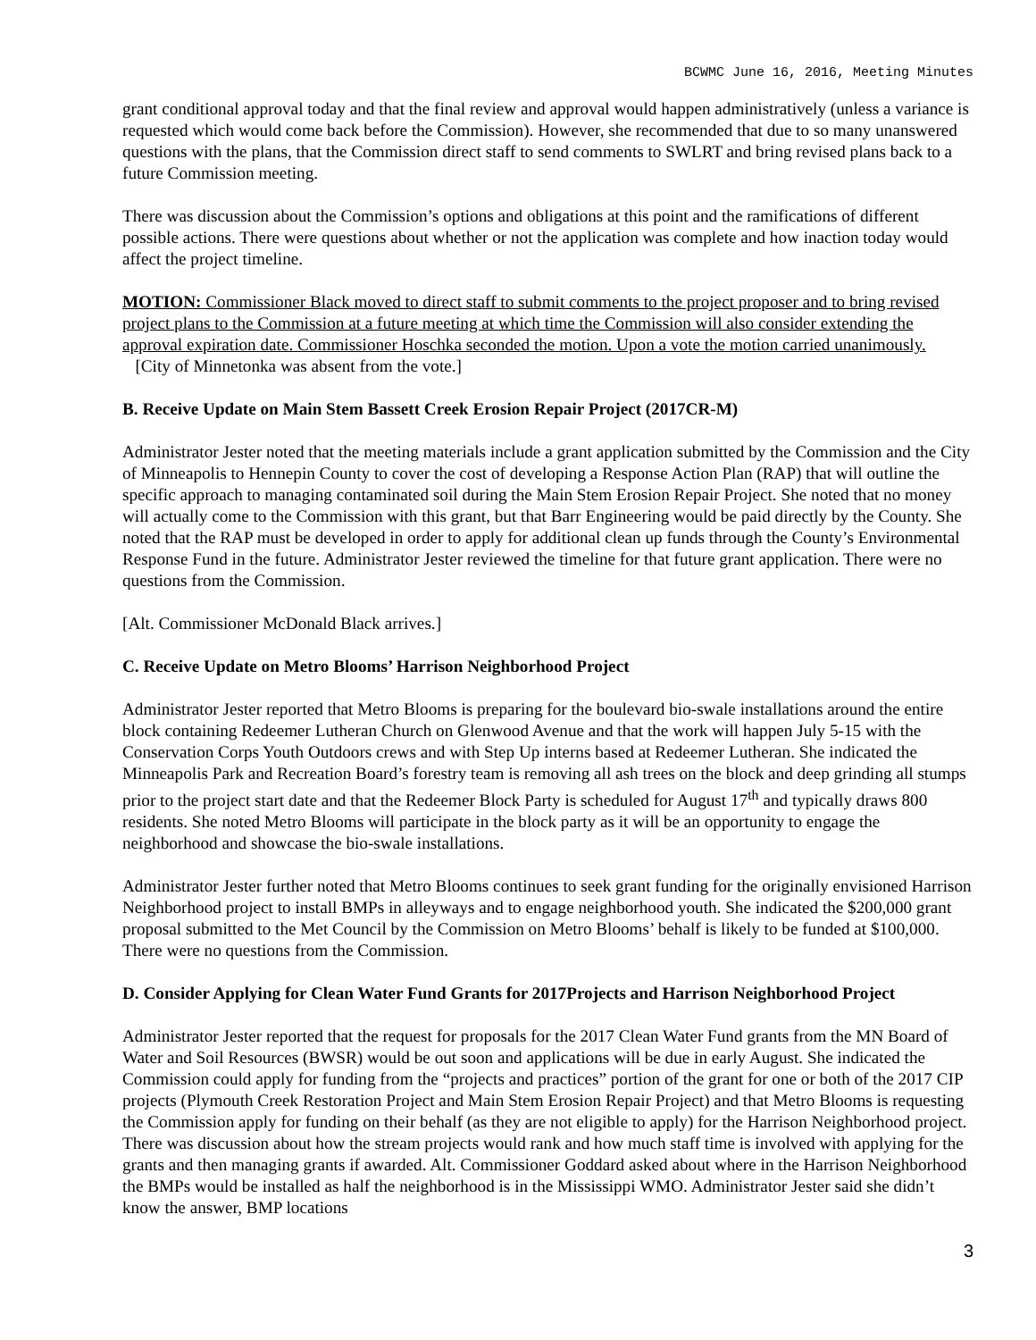BCWMC June 16, 2016, Meeting Minutes
grant conditional approval today and that the final review and approval would happen administratively (unless a variance is requested which would come back before the Commission). However, she recommended that due to so many unanswered questions with the plans, that the Commission direct staff to send comments to SWLRT and bring revised plans back to a future Commission meeting.
There was discussion about the Commission’s options and obligations at this point and the ramifications of different possible actions. There were questions about whether or not the application was complete and how inaction today would affect the project timeline.
MOTION: Commissioner Black moved to direct staff to submit comments to the project proposer and to bring revised project plans to the Commission at a future meeting at which time the Commission will also consider extending the approval expiration date. Commissioner Hoschka seconded the motion. Upon a vote the motion carried unanimously. [City of Minnetonka was absent from the vote.]
B. Receive Update on Main Stem Bassett Creek Erosion Repair Project (2017CR-M)
Administrator Jester noted that the meeting materials include a grant application submitted by the Commission and the City of Minneapolis to Hennepin County to cover the cost of developing a Response Action Plan (RAP) that will outline the specific approach to managing contaminated soil during the Main Stem Erosion Repair Project. She noted that no money will actually come to the Commission with this grant, but that Barr Engineering would be paid directly by the County. She noted that the RAP must be developed in order to apply for additional clean up funds through the County’s Environmental Response Fund in the future. Administrator Jester reviewed the timeline for that future grant application. There were no questions from the Commission.
[Alt. Commissioner McDonald Black arrives.]
C. Receive Update on Metro Blooms’ Harrison Neighborhood Project
Administrator Jester reported that Metro Blooms is preparing for the boulevard bio-swale installations around the entire block containing Redeemer Lutheran Church on Glenwood Avenue and that the work will happen July 5-15 with the Conservation Corps Youth Outdoors crews and with Step Up interns based at Redeemer Lutheran. She indicated the Minneapolis Park and Recreation Board’s forestry team is removing all ash trees on the block and deep grinding all stumps prior to the project start date and that the Redeemer Block Party is scheduled for August 17<sup>th</sup> and typically draws 800 residents. She noted Metro Blooms will participate in the block party as it will be an opportunity to engage the neighborhood and showcase the bio-swale installations.
Administrator Jester further noted that Metro Blooms continues to seek grant funding for the originally envisioned Harrison Neighborhood project to install BMPs in alleyways and to engage neighborhood youth. She indicated the $200,000 grant proposal submitted to the Met Council by the Commission on Metro Blooms’ behalf is likely to be funded at $100,000. There were no questions from the Commission.
D. Consider Applying for Clean Water Fund Grants for 2017Projects and Harrison Neighborhood Project
Administrator Jester reported that the request for proposals for the 2017 Clean Water Fund grants from the MN Board of Water and Soil Resources (BWSR) would be out soon and applications will be due in early August. She indicated the Commission could apply for funding from the “projects and practices” portion of the grant for one or both of the 2017 CIP projects (Plymouth Creek Restoration Project and Main Stem Erosion Repair Project) and that Metro Blooms is requesting the Commission apply for funding on their behalf (as they are not eligible to apply) for the Harrison Neighborhood project. There was discussion about how the stream projects would rank and how much staff time is involved with applying for the grants and then managing grants if awarded. Alt. Commissioner Goddard asked about where in the Harrison Neighborhood the BMPs would be installed as half the neighborhood is in the Mississippi WMO. Administrator Jester said she didn’t know the answer, BMP locations
3